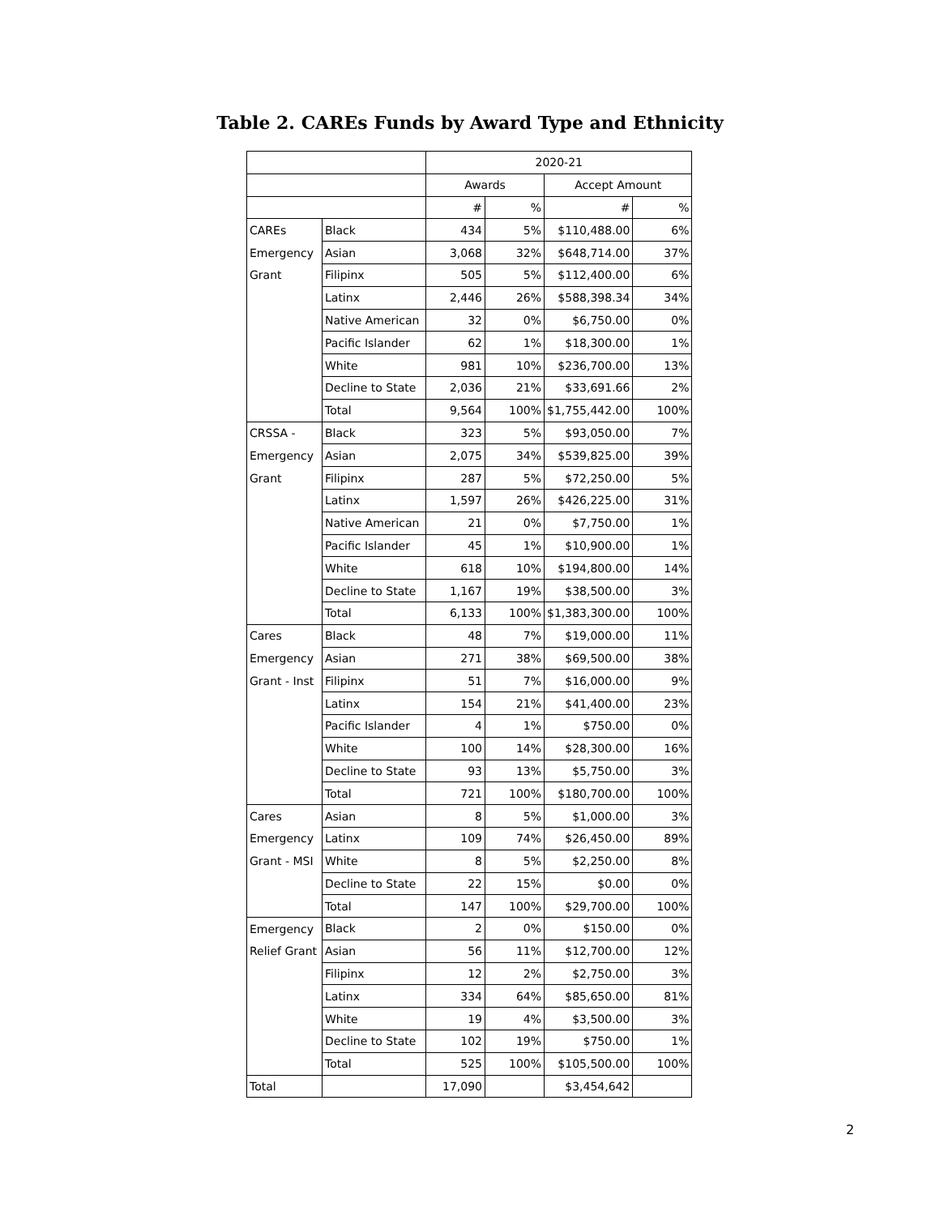Table 2. CAREs Funds by Award Type and Ethnicity
| | | 2020-21 | | | |
| --- | --- | --- | --- | --- | --- |
| | | Awards | | Accept Amount | |
| | | # | % | # | % |
| CAREs | Black | 434 | 5% | $110,488.00 | 6% |
| Emergency | Asian | 3,068 | 32% | $648,714.00 | 37% |
| Grant | Filipinx | 505 | 5% | $112,400.00 | 6% |
| | Latinx | 2,446 | 26% | $588,398.34 | 34% |
| | Native American | 32 | 0% | $6,750.00 | 0% |
| | Pacific Islander | 62 | 1% | $18,300.00 | 1% |
| | White | 981 | 10% | $236,700.00 | 13% |
| | Decline to State | 2,036 | 21% | $33,691.66 | 2% |
| | Total | 9,564 | 100% | $1,755,442.00 | 100% |
| CRSSA - | Black | 323 | 5% | $93,050.00 | 7% |
| Emergency | Asian | 2,075 | 34% | $539,825.00 | 39% |
| Grant | Filipinx | 287 | 5% | $72,250.00 | 5% |
| | Latinx | 1,597 | 26% | $426,225.00 | 31% |
| | Native American | 21 | 0% | $7,750.00 | 1% |
| | Pacific Islander | 45 | 1% | $10,900.00 | 1% |
| | White | 618 | 10% | $194,800.00 | 14% |
| | Decline to State | 1,167 | 19% | $38,500.00 | 3% |
| | Total | 6,133 | 100% | $1,383,300.00 | 100% |
| Cares | Black | 48 | 7% | $19,000.00 | 11% |
| Emergency | Asian | 271 | 38% | $69,500.00 | 38% |
| Grant - Inst | Filipinx | 51 | 7% | $16,000.00 | 9% |
| | Latinx | 154 | 21% | $41,400.00 | 23% |
| | Pacific Islander | 4 | 1% | $750.00 | 0% |
| | White | 100 | 14% | $28,300.00 | 16% |
| | Decline to State | 93 | 13% | $5,750.00 | 3% |
| | Total | 721 | 100% | $180,700.00 | 100% |
| Cares | Asian | 8 | 5% | $1,000.00 | 3% |
| Emergency | Latinx | 109 | 74% | $26,450.00 | 89% |
| Grant - MSI | White | 8 | 5% | $2,250.00 | 8% |
| | Decline to State | 22 | 15% | $0.00 | 0% |
| | Total | 147 | 100% | $29,700.00 | 100% |
| Emergency | Black | 2 | 0% | $150.00 | 0% |
| Relief Grant | Asian | 56 | 11% | $12,700.00 | 12% |
| | Filipinx | 12 | 2% | $2,750.00 | 3% |
| | Latinx | 334 | 64% | $85,650.00 | 81% |
| | White | 19 | 4% | $3,500.00 | 3% |
| | Decline to State | 102 | 19% | $750.00 | 1% |
| | Total | 525 | 100% | $105,500.00 | 100% |
| Total | | 17,090 | | $3,454,642 | |
2